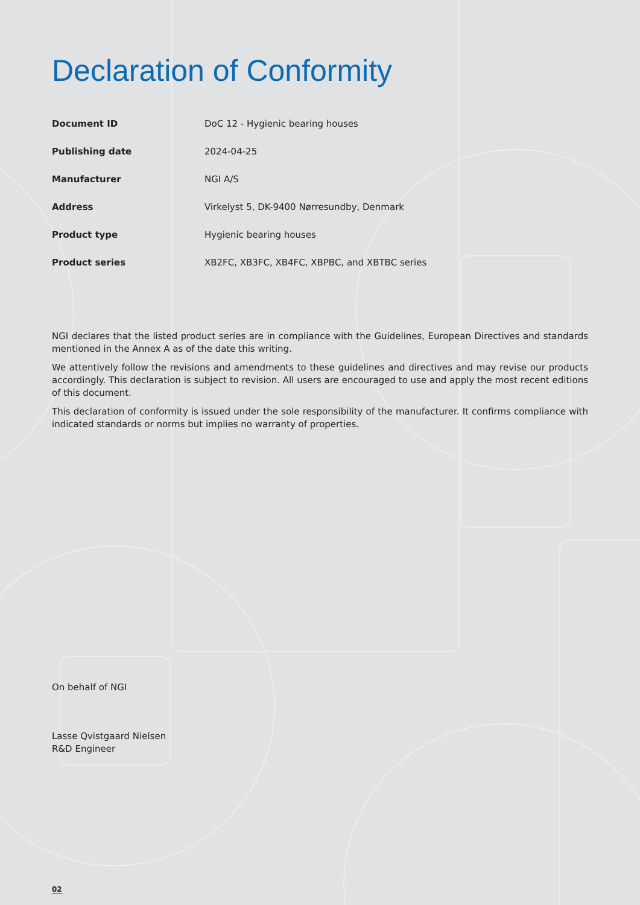Declaration of Conformity
| Document ID | DoC 12 - Hygienic bearing houses |
| Publishing date | 2024-04-25 |
| Manufacturer | NGI A/S |
| Address | Virkelyst 5, DK-9400 Nørresundby, Denmark |
| Product type | Hygienic bearing houses |
| Product series | XB2FC, XB3FC, XB4FC, XBPBC, and XBTBC series |
NGI declares that the listed product series are in compliance with the Guidelines, European Directives and standards mentioned in the Annex A as of the date this writing.
We attentively follow the revisions and amendments to these guidelines and directives and may revise our products accordingly. This declaration is subject to revision. All users are encouraged to use and apply the most recent editions of this document.
This declaration of conformity is issued under the sole responsibility of the manufacturer. It confirms compliance with indicated standards or norms but implies no warranty of properties.
On behalf of NGI
Lasse Qvistgaard Nielsen
R&D Engineer
02